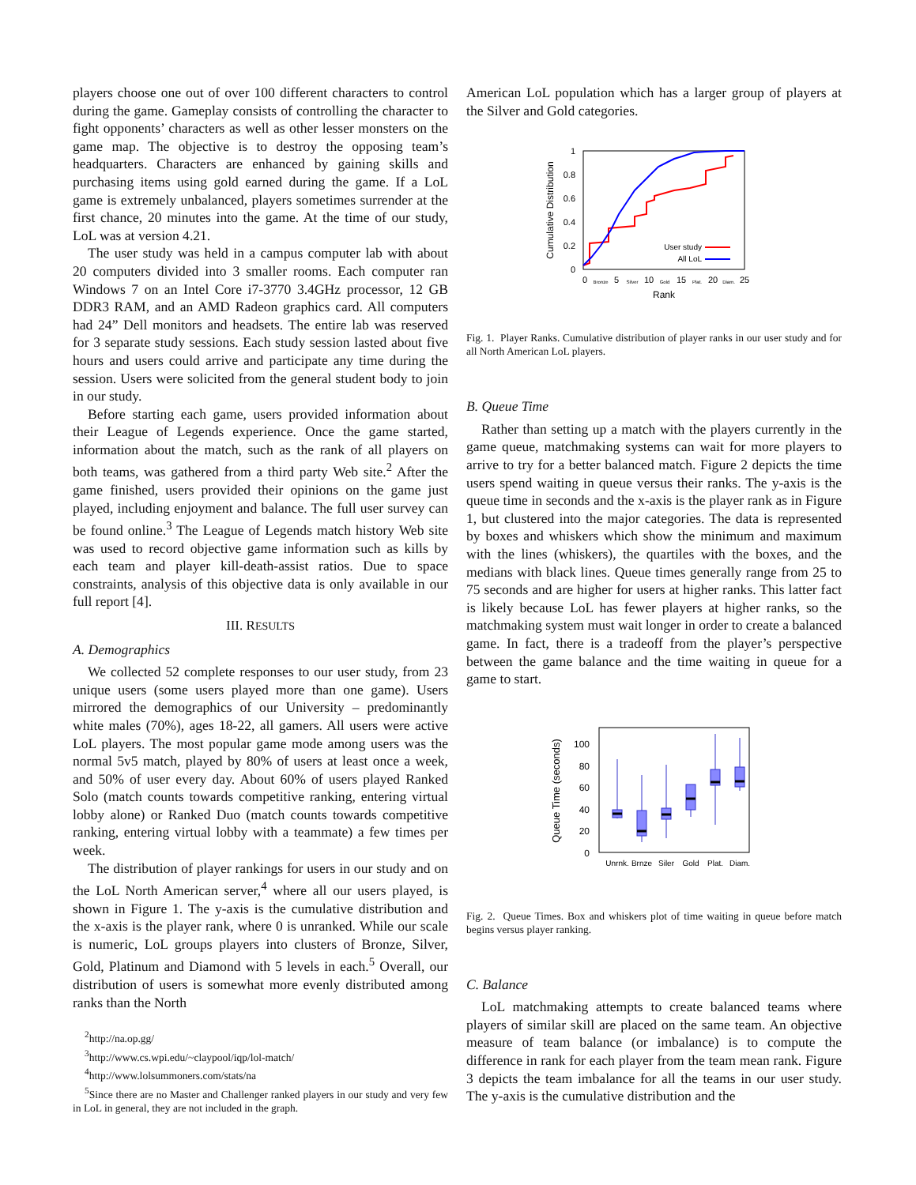players choose one out of over 100 different characters to control during the game. Gameplay consists of controlling the character to fight opponents’ characters as well as other lesser monsters on the game map. The objective is to destroy the opposing team’s headquarters. Characters are enhanced by gaining skills and purchasing items using gold earned during the game. If a LoL game is extremely unbalanced, players sometimes surrender at the first chance, 20 minutes into the game. At the time of our study, LoL was at version 4.21.
The user study was held in a campus computer lab with about 20 computers divided into 3 smaller rooms. Each computer ran Windows 7 on an Intel Core i7-3770 3.4GHz processor, 12 GB DDR3 RAM, and an AMD Radeon graphics card. All computers had 24” Dell monitors and headsets. The entire lab was reserved for 3 separate study sessions. Each study session lasted about five hours and users could arrive and participate any time during the session. Users were solicited from the general student body to join in our study.
Before starting each game, users provided information about their League of Legends experience. Once the game started, information about the match, such as the rank of all players on both teams, was gathered from a third party Web site.<sup>2</sup> After the game finished, users provided their opinions on the game just played, including enjoyment and balance. The full user survey can be found online.<sup>3</sup> The League of Legends match history Web site was used to record objective game information such as kills by each team and player kill-death-assist ratios. Due to space constraints, analysis of this objective data is only available in our full report [4].
III. RESULTS
A. Demographics
We collected 52 complete responses to our user study, from 23 unique users (some users played more than one game). Users mirrored the demographics of our University – predominantly white males (70%), ages 18-22, all gamers. All users were active LoL players. The most popular game mode among users was the normal 5v5 match, played by 80% of users at least once a week, and 50% of user every day. About 60% of users played Ranked Solo (match counts towards competitive ranking, entering virtual lobby alone) or Ranked Duo (match counts towards competitive ranking, entering virtual lobby with a teammate) a few times per week.
The distribution of player rankings for users in our study and on the LoL North American server,<sup>4</sup> where all our users played, is shown in Figure 1. The y-axis is the cumulative distribution and the x-axis is the player rank, where 0 is unranked. While our scale is numeric, LoL groups players into clusters of Bronze, Silver, Gold, Platinum and Diamond with 5 levels in each.<sup>5</sup> Overall, our distribution of users is somewhat more evenly distributed among ranks than the North
<sup>2</sup> http://na.op.gg/
<sup>3</sup> http://www.cs.wpi.edu/~claypool/iqp/lol-match/
<sup>4</sup> http://www.lolsummoners.com/stats/na
<sup>5</sup> Since there are no Master and Challenger ranked players in our study and very few in LoL in general, they are not included in the graph.
American LoL population which has a larger group of players at the Silver and Gold categories.
0
0.2
0.4
0.6
0.8
1
0
5
10
15
20
25
Bronze
Silver
Gold
Plat.
Diam.
Rank
Cumulative Distribution
User study
All LoL
Fig. 1. Player Ranks. Cumulative distribution of player ranks in our user study and for all North American LoL players.
B. Queue Time
Rather than setting up a match with the players currently in the game queue, matchmaking systems can wait for more players to arrive to try for a better balanced match. Figure 2 depicts the time users spend waiting in queue versus their ranks. The y-axis is the queue time in seconds and the x-axis is the player rank as in Figure 1, but clustered into the major categories. The data is represented by boxes and whiskers which show the minimum and maximum with the lines (whiskers), the quartiles with the boxes, and the medians with black lines. Queue times generally range from 25 to 75 seconds and are higher for users at higher ranks. This latter fact is likely because LoL has fewer players at higher ranks, so the matchmaking system must wait longer in order to create a balanced game. In fact, there is a tradeoff from the player’s perspective between the game balance and the time waiting in queue for a game to start.
0
20
40
60
80
100
Queue Time (seconds)
Unrnk.
Brnze
Siler
Gold
Plat.
Diam.
Fig. 2. Queue Times. Box and whiskers plot of time waiting in queue before match begins versus player ranking.
C. Balance
LoL matchmaking attempts to create balanced teams where players of similar skill are placed on the same team. An objective measure of team balance (or imbalance) is to compute the difference in rank for each player from the team mean rank. Figure 3 depicts the team imbalance for all the teams in our user study. The y-axis is the cumulative distribution and the